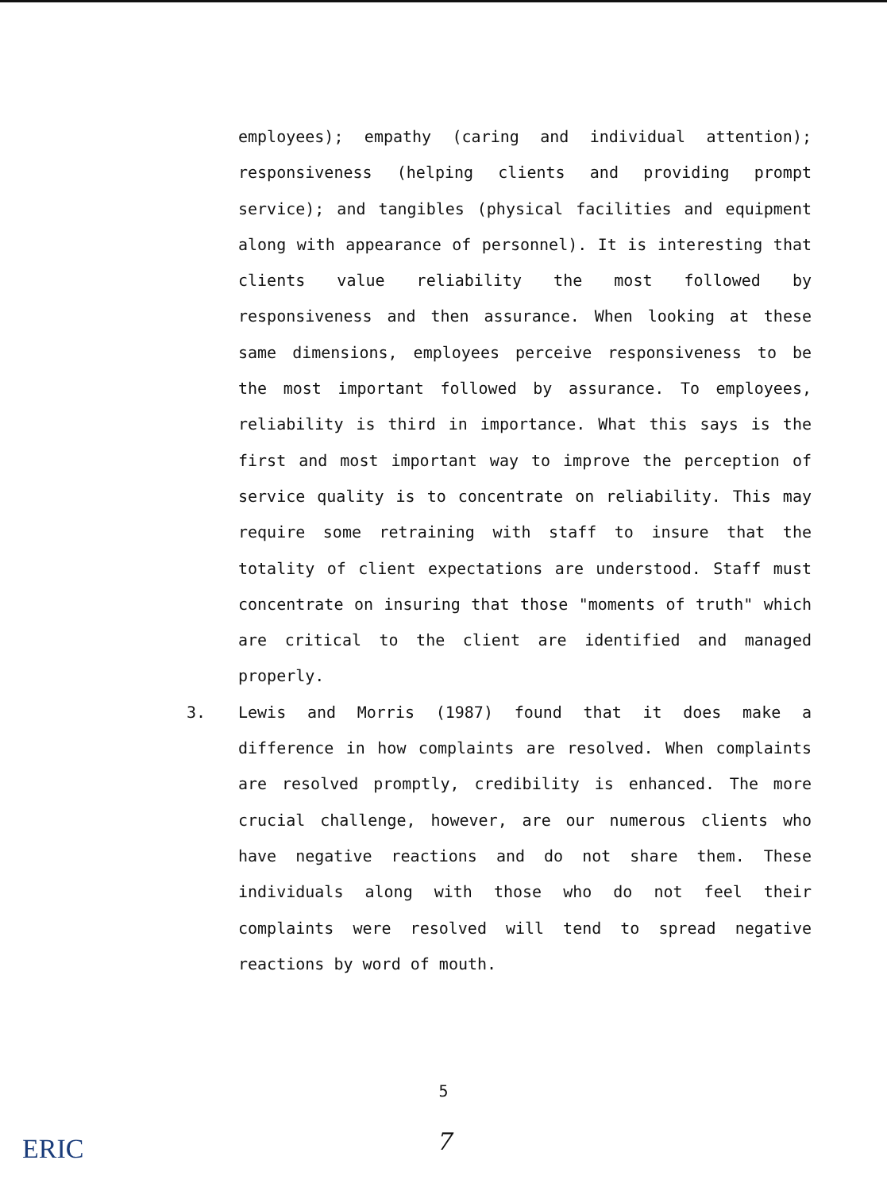employees); empathy (caring and individual attention); responsiveness (helping clients and providing prompt service); and tangibles (physical facilities and equipment along with appearance of personnel). It is interesting that clients value reliability the most followed by responsiveness and then assurance. When looking at these same dimensions, employees perceive responsiveness to be the most important followed by assurance. To employees, reliability is third in importance. What this says is the first and most important way to improve the perception of service quality is to concentrate on reliability. This may require some retraining with staff to insure that the totality of client expectations are understood. Staff must concentrate on insuring that those "moments of truth" which are critical to the client are identified and managed properly.
3. Lewis and Morris (1987) found that it does make a difference in how complaints are resolved. When complaints are resolved promptly, credibility is enhanced. The more crucial challenge, however, are our numerous clients who have negative reactions and do not share them. These individuals along with those who do not feel their complaints were resolved will tend to spread negative reactions by word of mouth.
5
7 ERIC